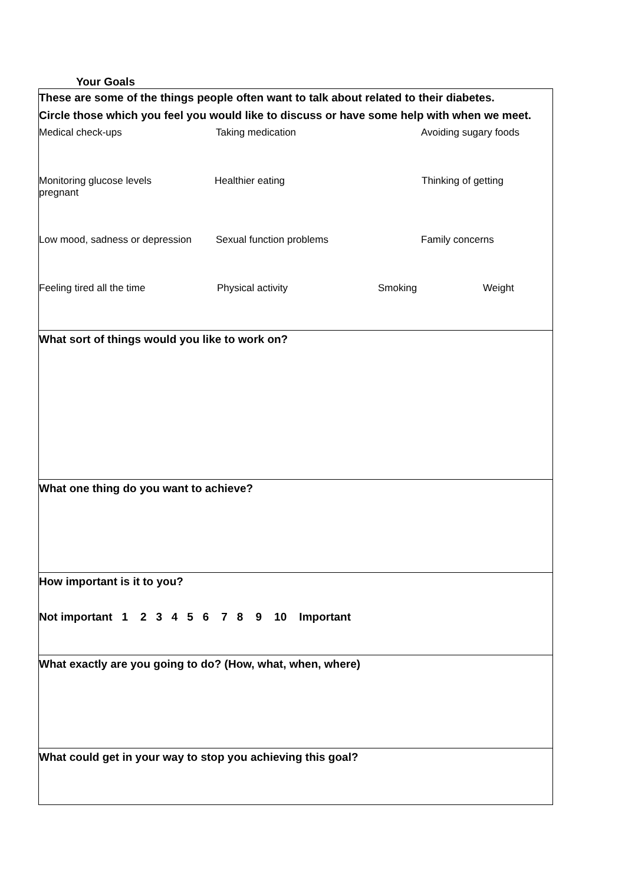Your Goals
These are some of the things people often want to talk about related to their diabetes.
Circle those which you feel you would like to discuss or have some help with when we meet.
Medical check-ups Taking medication Avoiding sugary foods
Monitoring glucose levels Healthier eating Thinking of getting
pregnant
Low mood, sadness or depression Sexual function problems Family concerns
Feeling tired all the time Physical activity Smoking Weight
What sort of things would you like to work on?
What one thing do you want to achieve?
How important is it to you?
Not important 1 2 3 4 5 6 7 8 9 10 Important
What exactly are you going to do? (How, what, when, where)
What could get in your way to stop you achieving this goal?